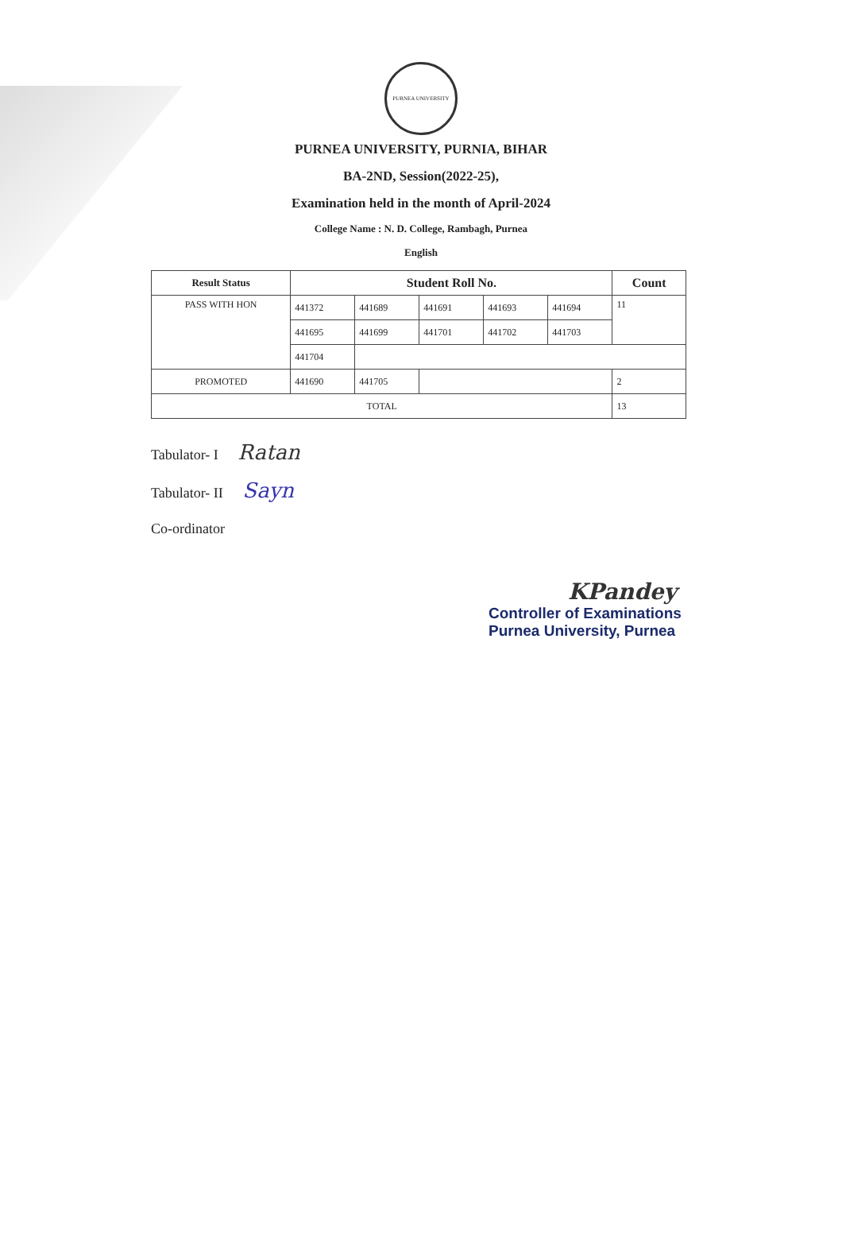PURNEA UNIVERSITY
PURNEA UNIVERSITY, PURNIA, BIHAR
BA-2ND, Session(2022-25),
Examination held in the month of April-2024
College Name : N. D. College, Rambagh, Purnea
English
| Result Status | Student Roll No. | | | | | Count |
| --- | --- | --- | --- | --- | --- | --- |
| PASS WITH HON | 441372 | 441689 | 441691 | 441693 | 441694 | 11 |
| | 441695 | 441699 | 441701 | 441702 | 441703 | |
| | 441704 | | | | | |
| PROMOTED | 441690 | 441705 | | | | 2 |
| TOTAL | | | | | | 13 |
Tabulator- I Ratan
Tabulator- II Sayn
Co-ordinator
KPandey
Controller of Examinations
Purnea University, Purnea